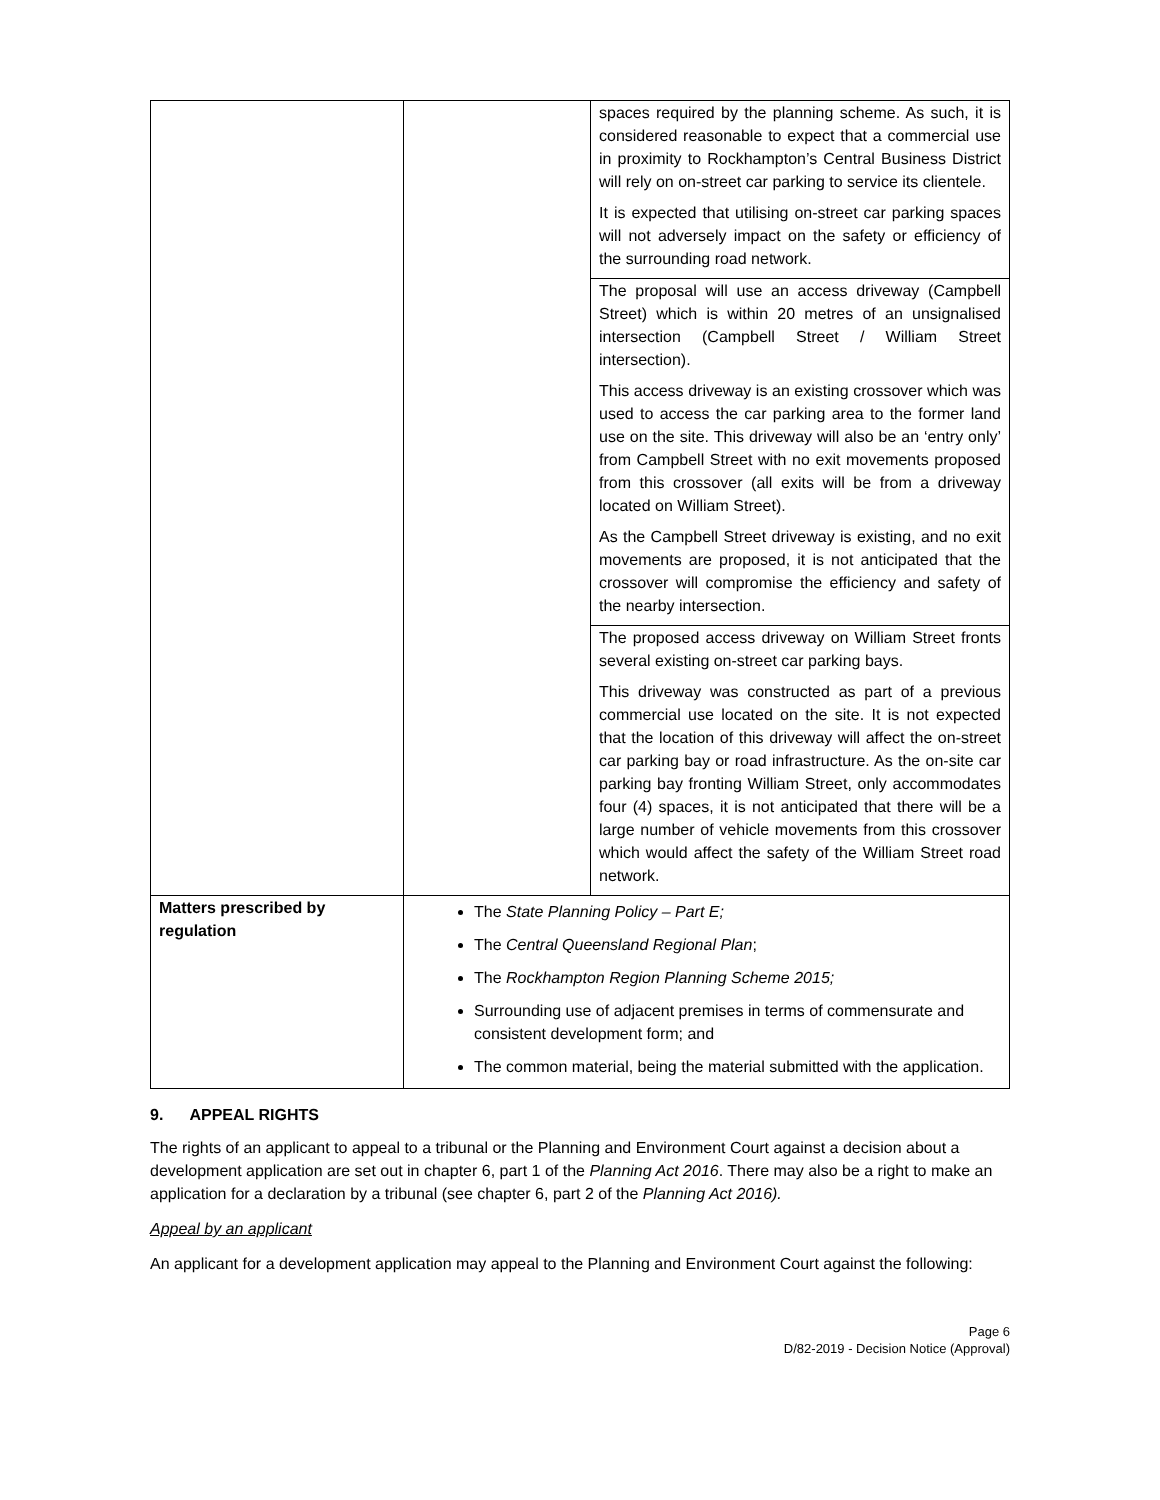| | | spaces required by the planning scheme. As such, it is considered reasonable to expect that a commercial use in proximity to Rockhampton’s Central Business District will rely on on-street car parking to service its clientele. It is expected that utilising on-street car parking spaces will not adversely impact on the safety or efficiency of the surrounding road network. |
| | | The proposal will use an access driveway (Campbell Street) which is within 20 metres of an unsignalised intersection (Campbell Street / William Street intersection). This access driveway is an existing crossover which was used to access the car parking area to the former land use on the site. This driveway will also be an ‘entry only’ from Campbell Street with no exit movements proposed from this crossover (all exits will be from a driveway located on William Street). As the Campbell Street driveway is existing, and no exit movements are proposed, it is not anticipated that the crossover will compromise the efficiency and safety of the nearby intersection. |
| | | The proposed access driveway on William Street fronts several existing on-street car parking bays. This driveway was constructed as part of a previous commercial use located on the site. It is not expected that the location of this driveway will affect the on-street car parking bay or road infrastructure. As the on-site car parking bay fronting William Street, only accommodates four (4) spaces, it is not anticipated that there will be a large number of vehicle movements from this crossover which would affect the safety of the William Street road network. |
| Matters prescribed by regulation | The State Planning Policy – Part E; The Central Queensland Regional Plan ; The Rockhampton Region Planning Scheme 2015; Surrounding use of adjacent premises in terms of commensurate and consistent development form; and The common material, being the material submitted with the application. | |
9. APPEAL RIGHTS
The rights of an applicant to appeal to a tribunal or the Planning and Environment Court against a decision about a development application are set out in chapter 6, part 1 of the Planning Act 2016. There may also be a right to make an application for a declaration by a tribunal (see chapter 6, part 2 of the Planning Act 2016).
Appeal by an applicant
An applicant for a development application may appeal to the Planning and Environment Court against the following:
Page 6
D/82-2019 - Decision Notice (Approval)